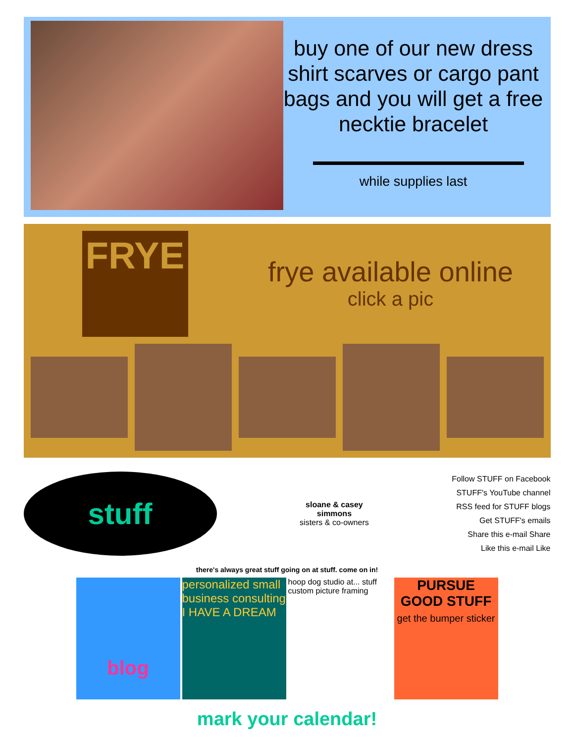buy one of our new dress shirt scarves or cargo pant bags and you will get a free necktie bracelet
while supplies last
FRYE
frye available online
click a pic
stuff
sloane & casey
simmons
sisters & co-owners
Follow STUFF on Facebook
STUFF's YouTube channel
RSS feed for STUFF blogs
Get STUFF's emails
Share this e-mail Share
Like this e-mail Like
there's always great stuff going on at stuff. come on in!
blog
personalized small business consulting
I HAVE A DREAM
hoop dog studio at... stuff
custom picture framing
PURSUE GOOD STUFF
get the bumper sticker
mark your calendar!